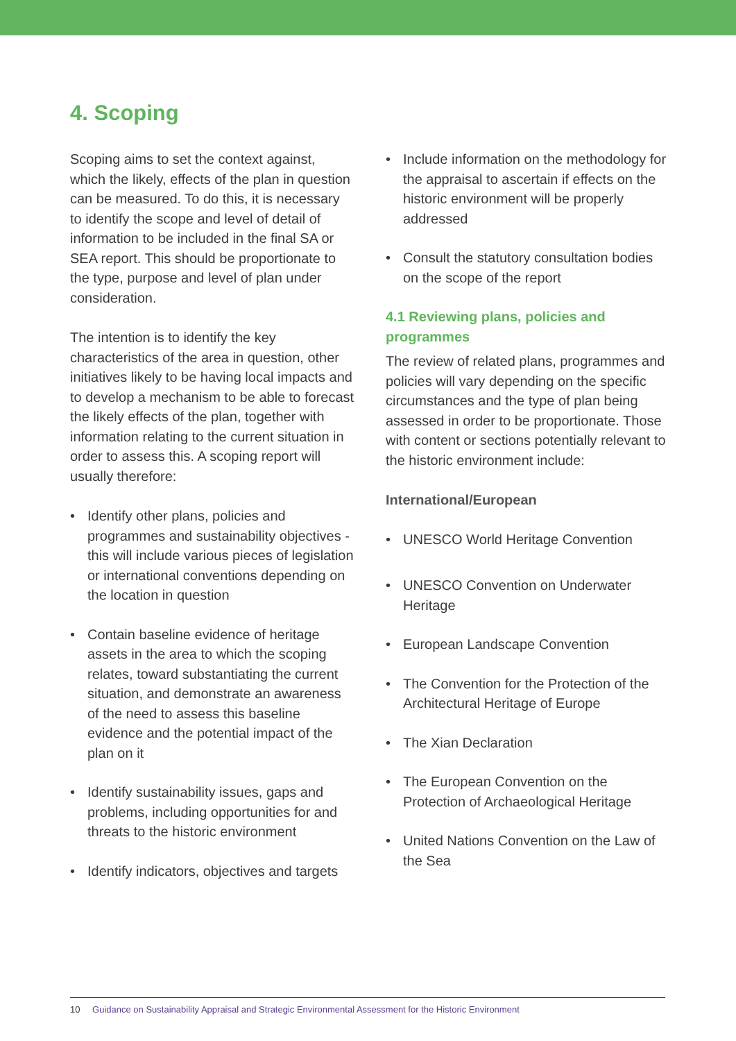4. Scoping
Scoping aims to set the context against, which the likely, effects of the plan in question can be measured. To do this, it is necessary to identify the scope and level of detail of information to be included in the final SA or SEA report. This should be proportionate to the type, purpose and level of plan under consideration.
The intention is to identify the key characteristics of the area in question, other initiatives likely to be having local impacts and to develop a mechanism to be able to forecast the likely effects of the plan, together with information relating to the current situation in order to assess this. A scoping report will usually therefore:
• Identify other plans, policies and programmes and sustainability objectives - this will include various pieces of legislation or international conventions depending on the location in question
• Contain baseline evidence of heritage assets in the area to which the scoping relates, toward substantiating the current situation, and demonstrate an awareness of the need to assess this baseline evidence and the potential impact of the plan on it
• Identify sustainability issues, gaps and problems, including opportunities for and threats to the historic environment
• Identify indicators, objectives and targets
• Include information on the methodology for the appraisal to ascertain if effects on the historic environment will be properly addressed
• Consult the statutory consultation bodies on the scope of the report
4.1 Reviewing plans, policies and programmes
The review of related plans, programmes and policies will vary depending on the specific circumstances and the type of plan being assessed in order to be proportionate. Those with content or sections potentially relevant to the historic environment include:
International/European
• UNESCO World Heritage Convention
• UNESCO Convention on Underwater Heritage
• European Landscape Convention
• The Convention for the Protection of the Architectural Heritage of Europe
• The Xian Declaration
• The European Convention on the Protection of Archaeological Heritage
• United Nations Convention on the Law of the Sea
10 Guidance on Sustainability Appraisal and Strategic Environmental Assessment for the Historic Environment